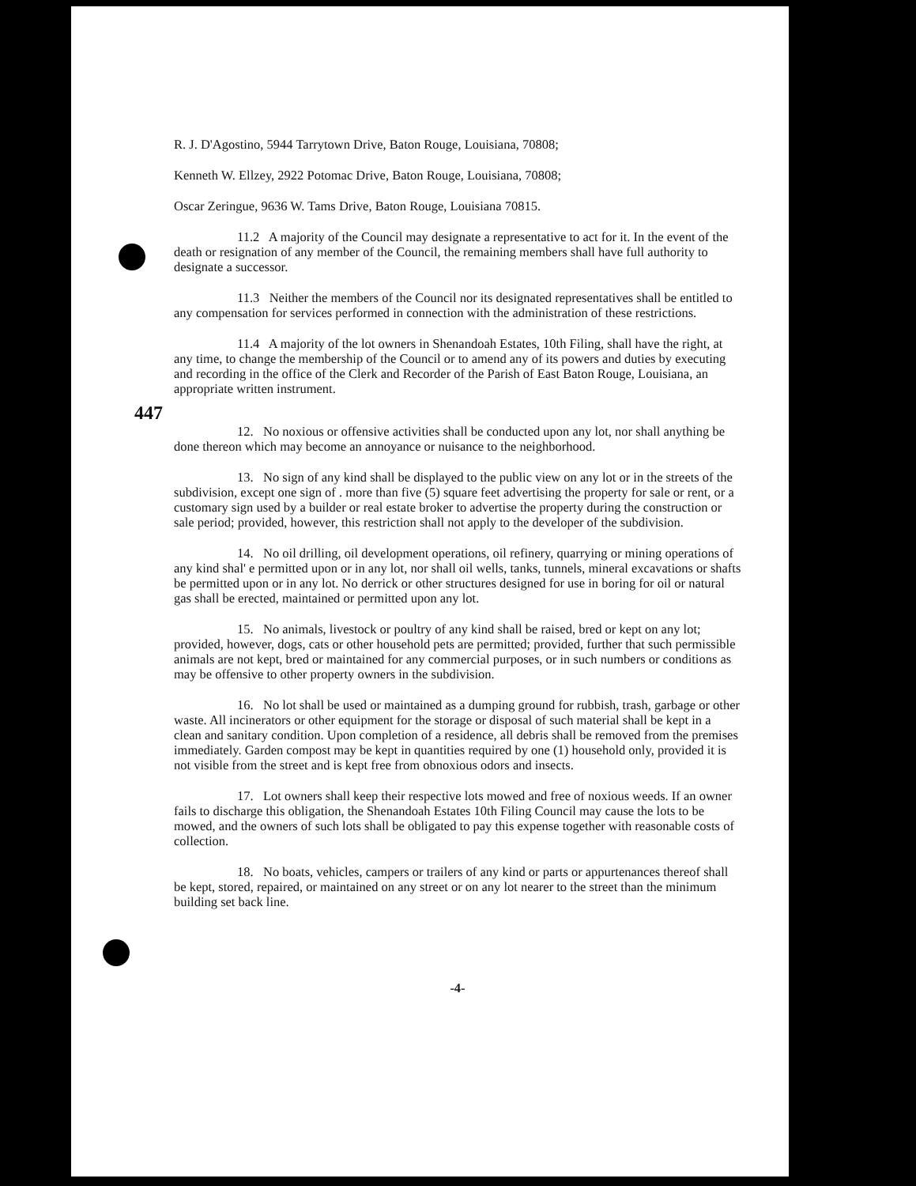R. J. D'Agostino, 5944 Tarrytown Drive, Baton Rouge, Louisiana, 70808;
Kenneth W. Ellzey, 2922 Potomac Drive, Baton Rouge, Louisiana, 70808;
Oscar Zeringue, 9636 W. Tams Drive, Baton Rouge, Louisiana 70815.
11.2 A majority of the Council may designate a representative to act for it. In the event of the death or resignation of any member of the Council, the remaining members shall have full authority to designate a successor.
11.3 Neither the members of the Council nor its designated representatives shall be entitled to any compensation for services performed in connection with the administration of these restrictions.
11.4 A majority of the lot owners in Shenandoah Estates, 10th Filing, shall have the right, at any time, to change the membership of the Council or to amend any of its powers and duties by executing and recording in the office of the Clerk and Recorder of the Parish of East Baton Rouge, Louisiana, an appropriate written instrument.
447
12. No noxious or offensive activities shall be conducted upon any lot, nor shall anything be done thereon which may become an annoyance or nuisance to the neighborhood.
13. No sign of any kind shall be displayed to the public view on any lot or in the streets of the subdivision, except one sign of . more than five (5) square feet advertising the property for sale or rent, or a customary sign used by a builder or real estate broker to advertise the property during the construction or sale period; provided, however, this restriction shall not apply to the developer of the subdivision.
14. No oil drilling, oil development operations, oil refinery, quarrying or mining operations of any kind shal' e permitted upon or in any lot, nor shall oil wells, tanks, tunnels, mineral excavations or shafts be permitted upon or in any lot. No derrick or other structures designed for use in boring for oil or natural gas shall be erected, maintained or permitted upon any lot.
15. No animals, livestock or poultry of any kind shall be raised, bred or kept on any lot; provided, however, dogs, cats or other household pets are permitted; provided, further that such permissible animals are not kept, bred or maintained for any commercial purposes, or in such numbers or conditions as may be offensive to other property owners in the subdivision.
16. No lot shall be used or maintained as a dumping ground for rubbish, trash, garbage or other waste. All incinerators or other equipment for the storage or disposal of such material shall be kept in a clean and sanitary condition. Upon completion of a residence, all debris shall be removed from the premises immediately. Garden compost may be kept in quantities required by one (1) household only, provided it is not visible from the street and is kept free from obnoxious odors and insects.
17. Lot owners shall keep their respective lots mowed and free of noxious weeds. If an owner fails to discharge this obligation, the Shenandoah Estates 10th Filing Council may cause the lots to be mowed, and the owners of such lots shall be obligated to pay this expense together with reasonable costs of collection.
18. No boats, vehicles, campers or trailers of any kind or parts or appurtenances thereof shall be kept, stored, repaired, or maintained on any street or on any lot nearer to the street than the minimum building set back line.
-4-